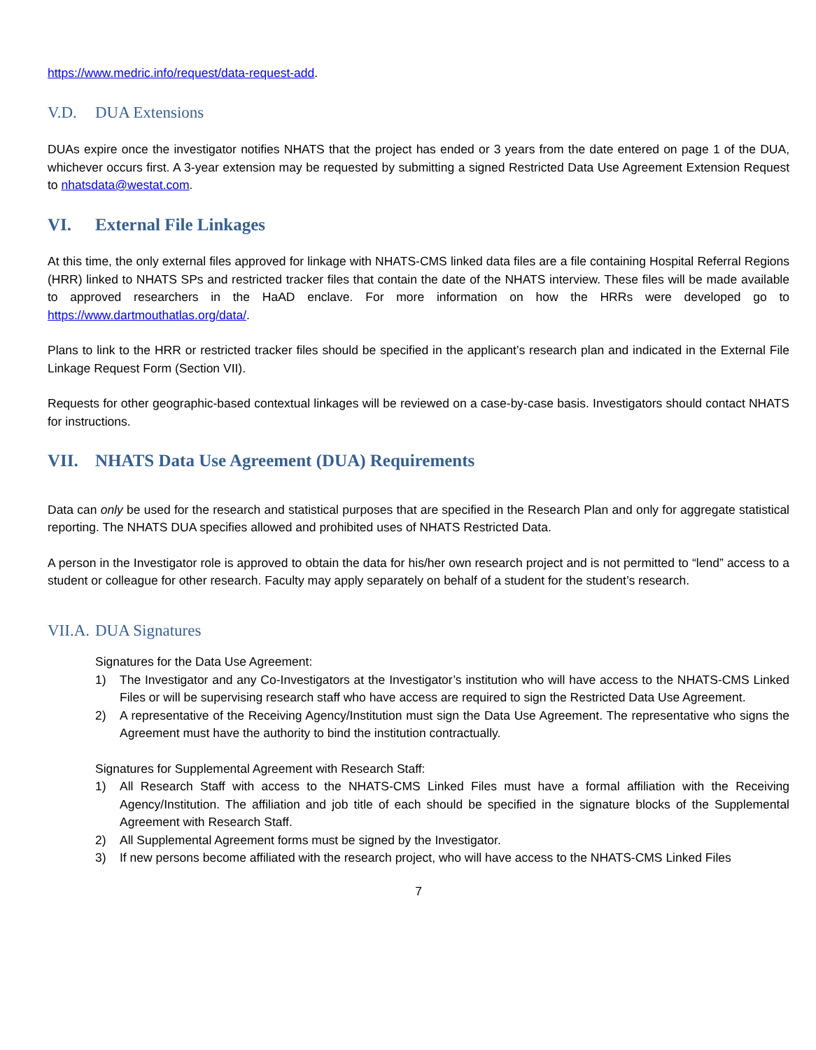https://www.medric.info/request/data-request-add.
V.D. DUA Extensions
DUAs expire once the investigator notifies NHATS that the project has ended or 3 years from the date entered on page 1 of the DUA, whichever occurs first. A 3-year extension may be requested by submitting a signed Restricted Data Use Agreement Extension Request to nhatsdata@westat.com.
VI. External File Linkages
At this time, the only external files approved for linkage with NHATS-CMS linked data files are a file containing Hospital Referral Regions (HRR) linked to NHATS SPs and restricted tracker files that contain the date of the NHATS interview. These files will be made available to approved researchers in the HaAD enclave. For more information on how the HRRs were developed go to https://www.dartmouthatlas.org/data/.
Plans to link to the HRR or restricted tracker files should be specified in the applicant’s research plan and indicated in the External File Linkage Request Form (Section VII).
Requests for other geographic-based contextual linkages will be reviewed on a case-by-case basis. Investigators should contact NHATS for instructions.
VII. NHATS Data Use Agreement (DUA) Requirements
Data can only be used for the research and statistical purposes that are specified in the Research Plan and only for aggregate statistical reporting. The NHATS DUA specifies allowed and prohibited uses of NHATS Restricted Data.
A person in the Investigator role is approved to obtain the data for his/her own research project and is not permitted to “lend” access to a student or colleague for other research. Faculty may apply separately on behalf of a student for the student’s research.
VII.A. DUA Signatures
Signatures for the Data Use Agreement:
1) The Investigator and any Co-Investigators at the Investigator’s institution who will have access to the NHATS-CMS Linked Files or will be supervising research staff who have access are required to sign the Restricted Data Use Agreement.
2) A representative of the Receiving Agency/Institution must sign the Data Use Agreement. The representative who signs the Agreement must have the authority to bind the institution contractually.
Signatures for Supplemental Agreement with Research Staff:
1) All Research Staff with access to the NHATS-CMS Linked Files must have a formal affiliation with the Receiving Agency/Institution. The affiliation and job title of each should be specified in the signature blocks of the Supplemental Agreement with Research Staff.
2) All Supplemental Agreement forms must be signed by the Investigator.
3) If new persons become affiliated with the research project, who will have access to the NHATS-CMS Linked Files
7